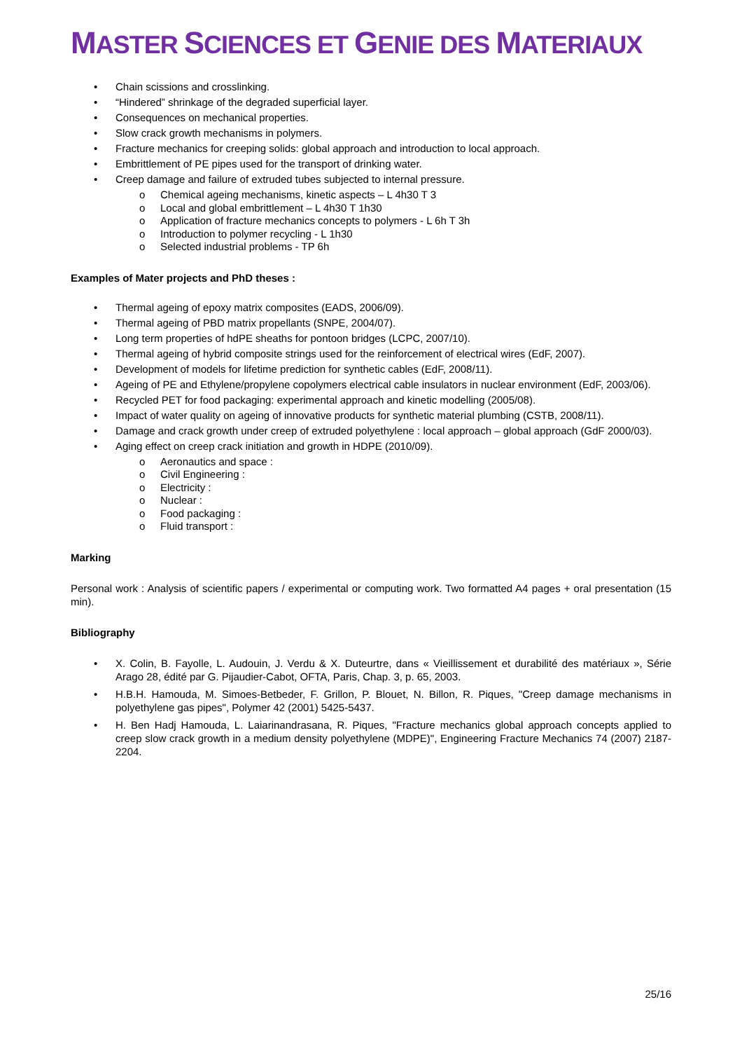MASTER SCIENCES ET GENIE DES MATERIAUX
• Chain scissions and crosslinking.
• “Hindered” shrinkage of the degraded superficial layer.
• Consequences on mechanical properties.
• Slow crack growth mechanisms in polymers.
• Fracture mechanics for creeping solids: global approach and introduction to local approach.
• Embrittlement of PE pipes used for the transport of drinking water.
• Creep damage and failure of extruded tubes subjected to internal pressure.
o Chemical ageing mechanisms, kinetic aspects – L 4h30 T 3
o Local and global embrittlement – L 4h30 T 1h30
o Application of fracture mechanics concepts to polymers - L 6h T 3h
o Introduction to polymer recycling - L 1h30
o Selected industrial problems - TP 6h
Examples of Mater projects and PhD theses :
• Thermal ageing of epoxy matrix composites (EADS, 2006/09).
• Thermal ageing of PBD matrix propellants (SNPE, 2004/07).
• Long term properties of hdPE sheaths for pontoon bridges (LCPC, 2007/10).
• Thermal ageing of hybrid composite strings used for the reinforcement of electrical wires (EdF, 2007).
• Development of models for lifetime prediction for synthetic cables (EdF, 2008/11).
• Ageing of PE and Ethylene/propylene copolymers electrical cable insulators in nuclear environment (EdF, 2003/06).
• Recycled PET for food packaging: experimental approach and kinetic modelling (2005/08).
• Impact of water quality on ageing of innovative products for synthetic material plumbing (CSTB, 2008/11).
• Damage and crack growth under creep of extruded polyethylene : local approach – global approach (GdF 2000/03).
• Aging effect on creep crack initiation and growth in HDPE (2010/09).
o Aeronautics and space :
o Civil Engineering :
o Electricity :
o Nuclear :
o Food packaging :
o Fluid transport :
Marking
Personal work : Analysis of scientific papers / experimental or computing work. Two formatted A4 pages + oral presentation (15 min).
Bibliography
• X. Colin, B. Fayolle, L. Audouin, J. Verdu & X. Duteurtre, dans « Vieillissement et durabilité des matériaux », Série Arago 28, édité par G. Pijaudier-Cabot, OFTA, Paris, Chap. 3, p. 65, 2003.
• H.B.H. Hamouda, M. Simoes-Betbeder, F. Grillon, P. Blouet, N. Billon, R. Piques, "Creep damage mechanisms in polyethylene gas pipes", Polymer 42 (2001) 5425-5437.
• H. Ben Hadj Hamouda, L. Laiarinandrasana, R. Piques, "Fracture mechanics global approach concepts applied to creep slow crack growth in a medium density polyethylene (MDPE)", Engineering Fracture Mechanics 74 (2007) 2187-2204.
25/16